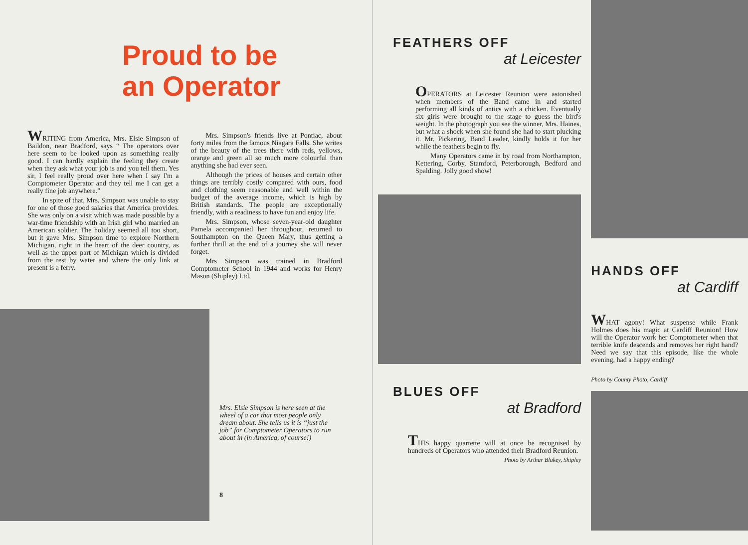Proud to be
an Operator
WRITING from America, Mrs. Elsie Simpson of Baildon, near Bradford, says “ The operators over here seem to be looked upon as something really good. I can hardly explain the feeling they create when they ask what your job is and you tell them. Yes sir, I feel really proud over here when I say I'm a Comptometer Operator and they tell me I can get a really fine job anywhere.”
In spite of that, Mrs. Simpson was unable to stay for one of those good salaries that America provides. She was only on a visit which was made possible by a war-time friendship with an Irish girl who married an American soldier. The holiday seemed all too short, but it gave Mrs. Simpson time to explore Northern Michigan, right in the heart of the deer country, as well as the upper part of Michigan which is divided from the rest by water and where the only link at present is a ferry.
Mrs. Simpson's friends live at Pontiac, about forty miles from the famous Niagara Falls. She writes of the beauty of the trees there with reds, yellows, orange and green all so much more colourful than anything she had ever seen.
Although the prices of houses and certain other things are terribly costly compared with ours, food and clothing seem reasonable and well within the budget of the average income, which is high by British standards. The people are exceptionally friendly, with a readiness to have fun and enjoy life.
Mrs. Simpson, whose seven-year-old daughter Pamela accompanied her throughout, returned to Southampton on the Queen Mary, thus getting a further thrill at the end of a journey she will never forget.
Mrs Simpson was trained in Bradford Comptometer School in 1944 and works for Henry Mason (Shipley) Ltd.
Mrs. Elsie Simpson is here seen at the wheel of a car that most people only dream about. She tells us it is “just the job” for Comptometer Operators to run about in (in America, of course!)
8
FEATHERS OFF
at Leicester
OPERATORS at Leicester Reunion were astonished when members of the Band came in and started performing all kinds of antics with a chicken. Eventually six girls were brought to the stage to guess the bird's weight. In the photograph you see the winner, Mrs. Haines, but what a shock when she found she had to start plucking it. Mr. Pickering, Band Leader, kindly holds it for her while the feathers begin to fly.
Many Operators came in by road from Northampton, Kettering, Corby, Stamford, Peterborough, Bedford and Spalding. Jolly good show!
BLUES OFF
at Bradford
THIS happy quartette will at once be recognised by hundreds of Operators who attended their Bradford Reunion.
Photo by Arthur Blakey, Shipley
HANDS OFF
at Cardiff
WHAT agony! What suspense while Frank Holmes does his magic at Cardiff Reunion! How will the Operator work her Comptometer when that terrible knife descends and removes her right hand? Need we say that this episode, like the whole evening, had a happy ending?
Photo by County Photo, Cardiff